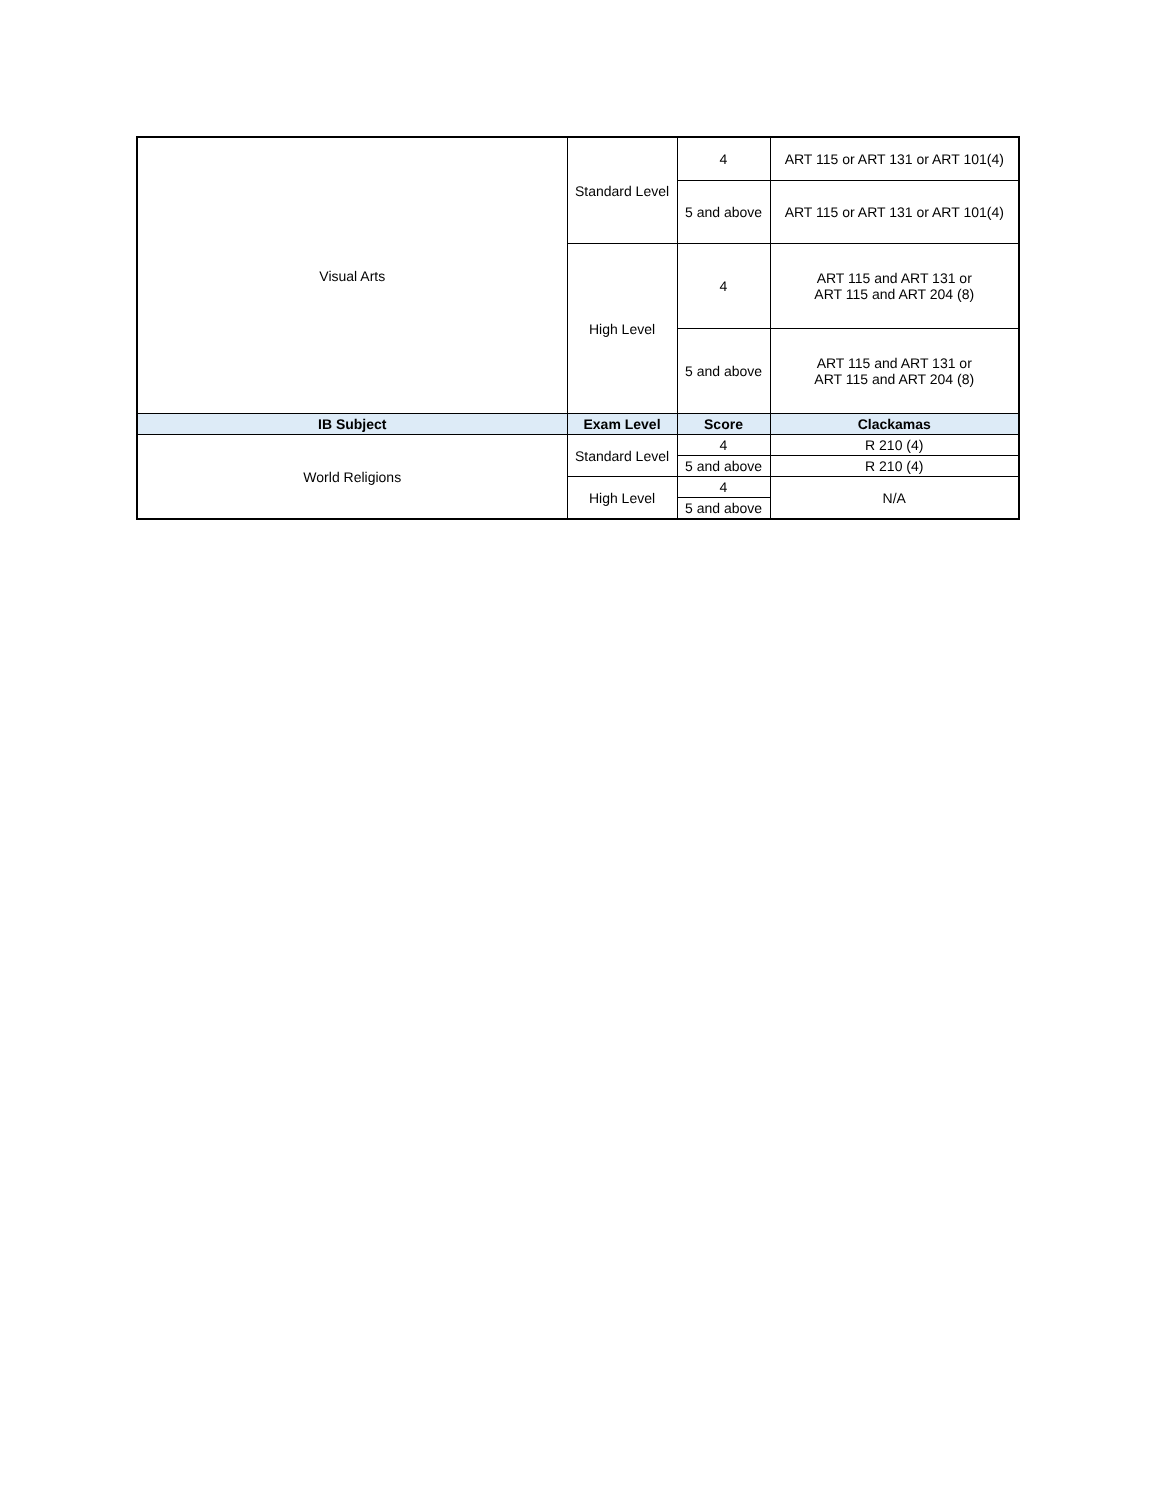| Visual Arts | Standard Level | 4 | ART 115 or ART 131 or ART 101(4) |
| | | 5 and above | ART 115 or ART 131 or ART 101(4) |
| | High Level | 4 | ART 115 and ART 131 or ART 115 and ART 204 (8) |
| | | 5 and above | ART 115 and ART 131 or ART 115 and ART 204 (8) |
| IB Subject | Exam Level | Score | Clackamas |
| World Religions | Standard Level | 4 | R 210 (4) |
| | | 5 and above | R 210 (4) |
| | High Level | 4 | N/A |
| | | 5 and above | |